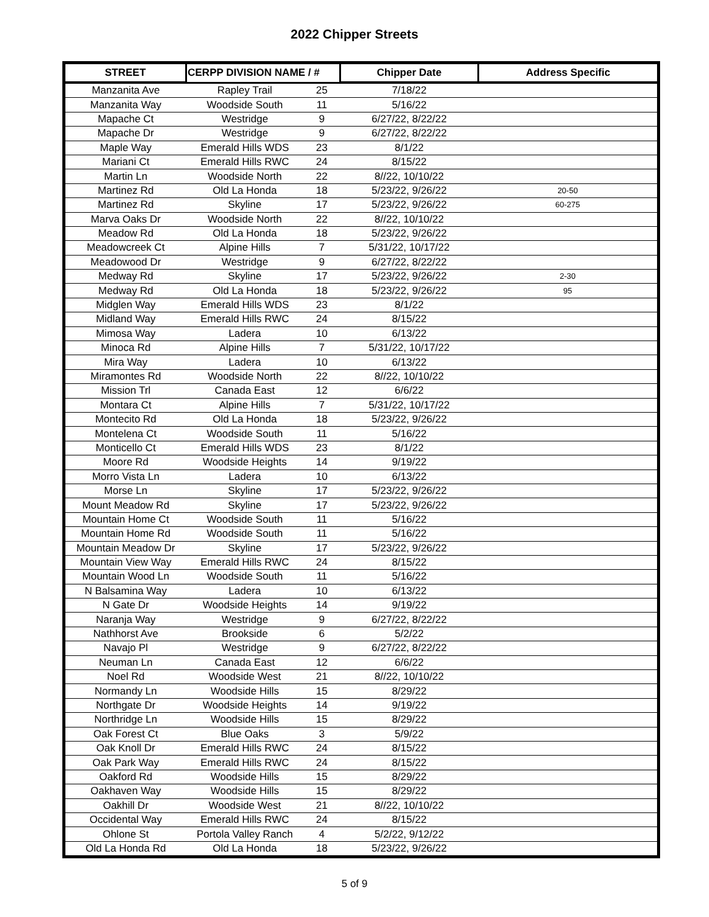2022 Chipper Streets
| STREET | CERPP DIVISION NAME / # | | Chipper Date | Address Specific |
| --- | --- | --- | --- | --- |
| Manzanita Ave | Rapley Trail | 25 | 7/18/22 | |
| Manzanita Way | Woodside South | 11 | 5/16/22 | |
| Mapache Ct | Westridge | 9 | 6/27/22, 8/22/22 | |
| Mapache Dr | Westridge | 9 | 6/27/22, 8/22/22 | |
| Maple Way | Emerald Hills WDS | 23 | 8/1/22 | |
| Mariani Ct | Emerald Hills RWC | 24 | 8/15/22 | |
| Martin Ln | Woodside North | 22 | 8//22, 10/10/22 | |
| Martinez Rd | Old La Honda | 18 | 5/23/22, 9/26/22 | 20-50 |
| Martinez Rd | Skyline | 17 | 5/23/22, 9/26/22 | 60-275 |
| Marva Oaks Dr | Woodside North | 22 | 8//22, 10/10/22 | |
| Meadow Rd | Old La Honda | 18 | 5/23/22, 9/26/22 | |
| Meadowcreek Ct | Alpine Hills | 7 | 5/31/22, 10/17/22 | |
| Meadowood Dr | Westridge | 9 | 6/27/22, 8/22/22 | |
| Medway Rd | Skyline | 17 | 5/23/22, 9/26/22 | 2-30 |
| Medway Rd | Old La Honda | 18 | 5/23/22, 9/26/22 | 95 |
| Midglen Way | Emerald Hills WDS | 23 | 8/1/22 | |
| Midland Way | Emerald Hills RWC | 24 | 8/15/22 | |
| Mimosa Way | Ladera | 10 | 6/13/22 | |
| Minoca Rd | Alpine Hills | 7 | 5/31/22, 10/17/22 | |
| Mira Way | Ladera | 10 | 6/13/22 | |
| Miramontes Rd | Woodside North | 22 | 8//22, 10/10/22 | |
| Mission Trl | Canada East | 12 | 6/6/22 | |
| Montara Ct | Alpine Hills | 7 | 5/31/22, 10/17/22 | |
| Montecito Rd | Old La Honda | 18 | 5/23/22, 9/26/22 | |
| Montelena Ct | Woodside South | 11 | 5/16/22 | |
| Monticello Ct | Emerald Hills WDS | 23 | 8/1/22 | |
| Moore Rd | Woodside Heights | 14 | 9/19/22 | |
| Morro Vista Ln | Ladera | 10 | 6/13/22 | |
| Morse Ln | Skyline | 17 | 5/23/22, 9/26/22 | |
| Mount Meadow Rd | Skyline | 17 | 5/23/22, 9/26/22 | |
| Mountain Home Ct | Woodside South | 11 | 5/16/22 | |
| Mountain Home Rd | Woodside South | 11 | 5/16/22 | |
| Mountain Meadow Dr | Skyline | 17 | 5/23/22, 9/26/22 | |
| Mountain View Way | Emerald Hills RWC | 24 | 8/15/22 | |
| Mountain Wood Ln | Woodside South | 11 | 5/16/22 | |
| N Balsamina Way | Ladera | 10 | 6/13/22 | |
| N Gate Dr | Woodside Heights | 14 | 9/19/22 | |
| Naranja Way | Westridge | 9 | 6/27/22, 8/22/22 | |
| Nathhorst Ave | Brookside | 6 | 5/2/22 | |
| Navajo Pl | Westridge | 9 | 6/27/22, 8/22/22 | |
| Neuman Ln | Canada East | 12 | 6/6/22 | |
| Noel Rd | Woodside West | 21 | 8//22, 10/10/22 | |
| Normandy Ln | Woodside Hills | 15 | 8/29/22 | |
| Northgate Dr | Woodside Heights | 14 | 9/19/22 | |
| Northridge Ln | Woodside Hills | 15 | 8/29/22 | |
| Oak Forest Ct | Blue Oaks | 3 | 5/9/22 | |
| Oak Knoll Dr | Emerald Hills RWC | 24 | 8/15/22 | |
| Oak Park Way | Emerald Hills RWC | 24 | 8/15/22 | |
| Oakford Rd | Woodside Hills | 15 | 8/29/22 | |
| Oakhaven Way | Woodside Hills | 15 | 8/29/22 | |
| Oakhill Dr | Woodside West | 21 | 8//22, 10/10/22 | |
| Occidental Way | Emerald Hills RWC | 24 | 8/15/22 | |
| Ohlone St | Portola Valley Ranch | 4 | 5/2/22, 9/12/22 | |
| Old La Honda Rd | Old La Honda | 18 | 5/23/22, 9/26/22 | |
5 of 9